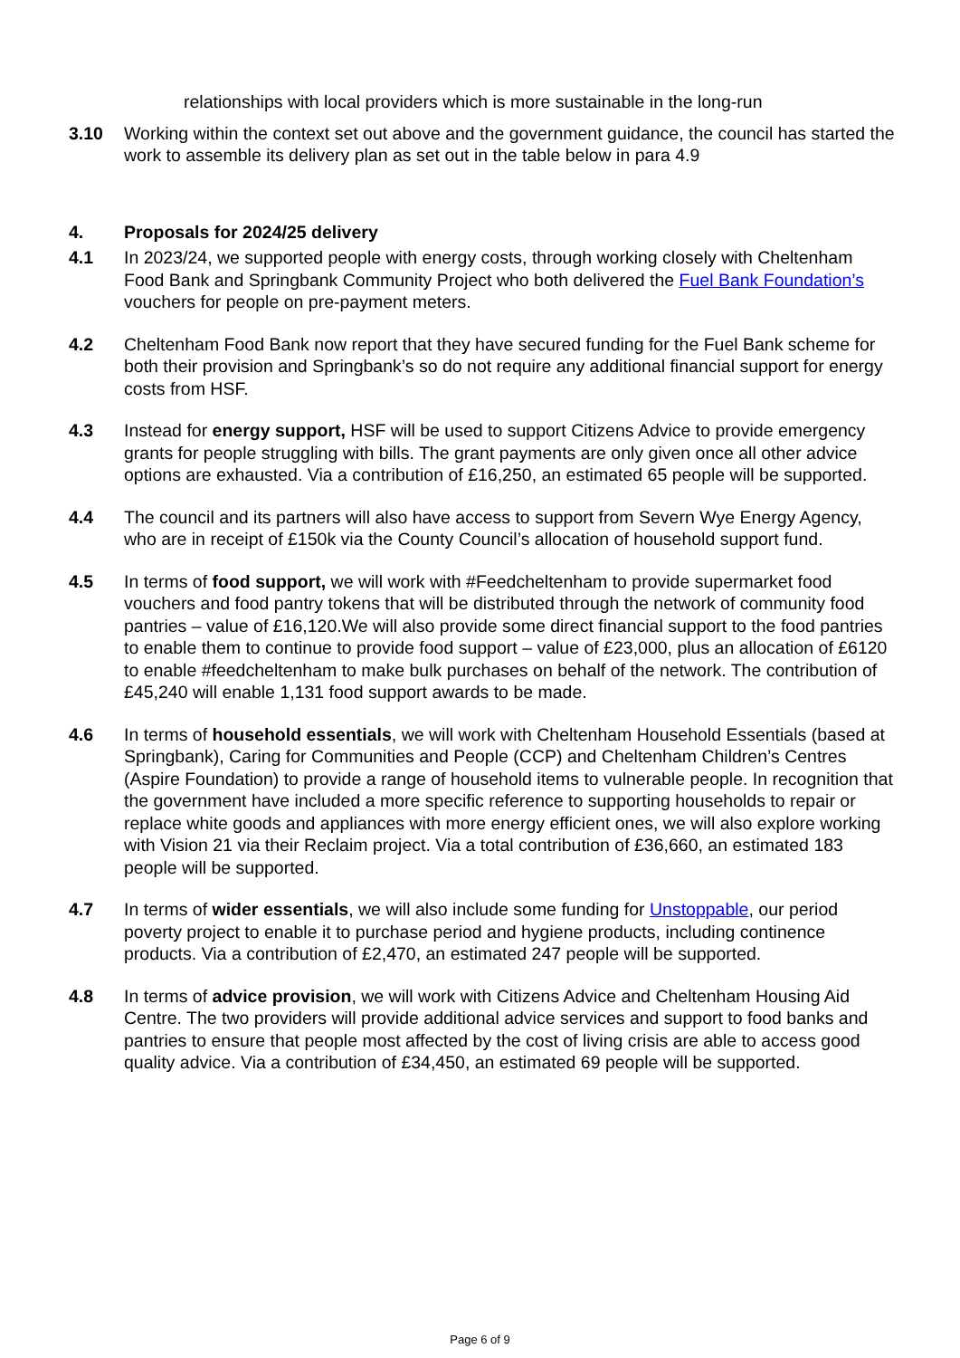relationships with local providers which is more sustainable in the long-run
3.10 Working within the context set out above and the government guidance, the council has started the work to assemble its delivery plan as set out in the table below in para 4.9
4. Proposals for 2024/25 delivery
4.1 In 2023/24, we supported people with energy costs, through working closely with Cheltenham Food Bank and Springbank Community Project who both delivered the Fuel Bank Foundation’s vouchers for people on pre-payment meters.
4.2 Cheltenham Food Bank now report that they have secured funding for the Fuel Bank scheme for both their provision and Springbank’s so do not require any additional financial support for energy costs from HSF.
4.3 Instead for energy support, HSF will be used to support Citizens Advice to provide emergency grants for people struggling with bills. The grant payments are only given once all other advice options are exhausted. Via a contribution of £16,250, an estimated 65 people will be supported.
4.4 The council and its partners will also have access to support from Severn Wye Energy Agency, who are in receipt of £150k via the County Council’s allocation of household support fund.
4.5 In terms of food support, we will work with #Feedcheltenham to provide supermarket food vouchers and food pantry tokens that will be distributed through the network of community food pantries – value of £16,120.We will also provide some direct financial support to the food pantries to enable them to continue to provide food support – value of £23,000, plus an allocation of £6120 to enable #feedcheltenham to make bulk purchases on behalf of the network. The contribution of £45,240 will enable 1,131 food support awards to be made.
4.6 In terms of household essentials, we will work with Cheltenham Household Essentials (based at Springbank), Caring for Communities and People (CCP) and Cheltenham Children’s Centres (Aspire Foundation) to provide a range of household items to vulnerable people. In recognition that the government have included a more specific reference to supporting households to repair or replace white goods and appliances with more energy efficient ones, we will also explore working with Vision 21 via their Reclaim project. Via a total contribution of £36,660, an estimated 183 people will be supported.
4.7 In terms of wider essentials, we will also include some funding for Unstoppable, our period poverty project to enable it to purchase period and hygiene products, including continence products. Via a contribution of £2,470, an estimated 247 people will be supported.
4.8 In terms of advice provision, we will work with Citizens Advice and Cheltenham Housing Aid Centre. The two providers will provide additional advice services and support to food banks and pantries to ensure that people most affected by the cost of living crisis are able to access good quality advice. Via a contribution of £34,450, an estimated 69 people will be supported.
Page 6 of 9